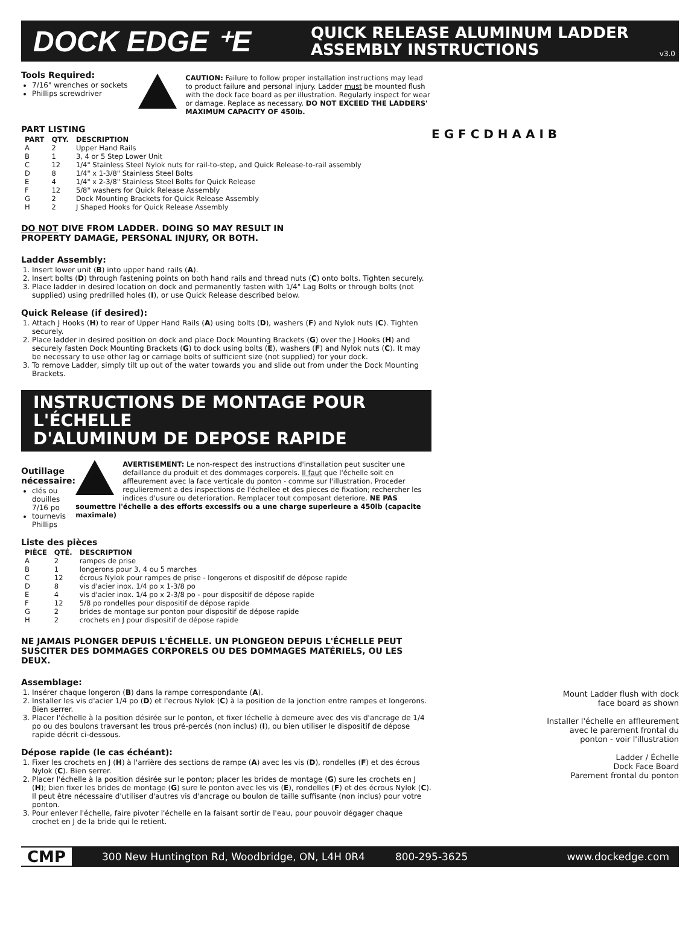DOCK EDGE ⁺E
QUICK RELEASE ALUMINUM LADDER
ASSEMBLY INSTRUCTIONS
v3.0
Tools Required:
7/16" wrenches or sockets
Phillips screwdriver
CAUTION: Failure to follow proper installation instructions may lead to product failure and personal injury. Ladder must be mounted flush with the dock face board as per illustration. Regularly inspect for wear or damage. Replace as necessary. DO NOT EXCEED THE LADDERS' MAXIMUM CAPACITY OF 450lb.
PART LISTING
| PART | QTY. | DESCRIPTION |
| --- | --- | --- |
| A | 2 | Upper Hand Rails |
| B | 1 | 3, 4 or 5 Step Lower Unit |
| C | 12 | 1/4" Stainless Steel Nylok nuts for rail-to-step, and Quick Release-to-rail assembly |
| D | 8 | 1/4" x 1-3/8" Stainless Steel Bolts |
| E | 4 | 1/4" x 2-3/8" Stainless Steel Bolts for Quick Release |
| F | 12 | 5/8" washers for Quick Release Assembly |
| G | 2 | Dock Mounting Brackets for Quick Release Assembly |
| H | 2 | J Shaped Hooks for Quick Release Assembly |
DO NOT DIVE FROM LADDER. DOING SO MAY RESULT IN
PROPERTY DAMAGE, PERSONAL INJURY, OR BOTH.
Ladder Assembly:
1. Insert lower unit (B) into upper hand rails (A).
2. Insert bolts (D) through fastening points on both hand rails and thread nuts (C) onto bolts. Tighten securely.
3. Place ladder in desired location on dock and permanently fasten with 1/4" Lag Bolts or through bolts (not supplied) using predrilled holes (I), or use Quick Release described below.
Quick Release (if desired):
1. Attach J Hooks (H) to rear of Upper Hand Rails (A) using bolts (D), washers (F) and Nylok nuts (C). Tighten securely.
2. Place ladder in desired position on dock and place Dock Mounting Brackets (G) over the J Hooks (H) and securely fasten Dock Mounting Brackets (G) to dock using bolts (E), washers (F) and Nylok nuts (C). It may be necessary to use other lag or carriage bolts of sufficient size (not supplied) for your dock.
3. To remove Ladder, simply tilt up out of the water towards you and slide out from under the Dock Mounting Brackets.
INSTRUCTIONS DE MONTAGE POUR L'ÉCHELLE
D'ALUMINUM DE DEPOSE RAPIDE
Outillage nécessaire:
clés ou douilles 7/16 po
tournevis Phillips
AVERTISEMENT: Le non-respect des instructions d'installation peut susciter une defaillance du produit et des dommages corporels. Il faut que l'échelle soit en affleurement avec la face verticale du ponton - comme sur l'illustration. Proceder regulierement a des inspections de l'échellee et des pieces de fixation; rechercher les indices d'usure ou deterioration. Remplacer tout composant deteriore. NE PAS soumettre l'échelle a des efforts excessifs ou a une charge superieure a 450lb (capacite maximale)
Liste des pièces
| PIÈCE | QTÉ. | DESCRIPTION |
| --- | --- | --- |
| A | 2 | rampes de prise |
| B | 1 | longerons pour 3, 4 ou 5 marches |
| C | 12 | écrous Nylok pour rampes de prise - longerons et dispositif de dépose rapide |
| D | 8 | vis d'acier inox. 1/4 po x 1-3/8 po |
| E | 4 | vis d'acier inox. 1/4 po x 2-3/8 po - pour dispositif de dépose rapide |
| F | 12 | 5/8 po rondelles pour dispositif de dépose rapide |
| G | 2 | brides de montage sur ponton pour dispositif de dépose rapide |
| H | 2 | crochets en J pour dispositif de dépose rapide |
NE JAMAIS PLONGER DEPUIS L'ÉCHELLE. UN PLONGEON DEPUIS L'ÉCHELLE PEUT
SUSCITER DES DOMMAGES CORPORELS OU DES DOMMAGES MATÉRIELS, OU LES DEUX.
Assemblage:
1. Insérer chaque longeron (B) dans la rampe correspondante (A).
2. Installer les vis d'acier 1/4 po (D) et l'ecrous Nylok (C) à la position de la jonction entre rampes et longerons. Bien serrer.
3. Placer l'échelle à la position désirée sur le ponton, et fixer léchelle à demeure avec des vis d'ancrage de 1/4 po ou des boulons traversant les trous pré-percés (non inclus) (I), ou bien utiliser le dispositif de dépose rapide décrit ci-dessous.
Dépose rapide (le cas échéant):
1. Fixer les crochets en J (H) à l'arrière des sections de rampe (A) avec les vis (D), rondelles (F) et des écrous Nylok (C). Bien serrer.
2. Placer l'échelle à la position désirée sur le ponton; placer les brides de montage (G) sure les crochets en J (H); bien fixer les brides de montage (G) sure le ponton avec les vis (E), rondelles (F) et des écrous Nylok (C). Il peut être nécessaire d'utiliser d'autres vis d'ancrage ou boulon de taille suffisante (non inclus) pour votre ponton.
3. Pour enlever l'échelle, faire pivoter l'échelle en la faisant sortir de l'eau, pour pouvoir dégager chaque crochet en J de la bride qui le retient.
E G F C D H A A I B
Mount Ladder flush with dock
face board as shown
Installer l'échelle en affleurement
avec le parement frontal du
ponton - voir l'illustration
Ladder / Échelle
Dock Face Board
Parement frontal du ponton
CMP 300 New Huntington Rd, Woodbridge, ON, L4H 0R4 800-295-3625 www.dockedge.com